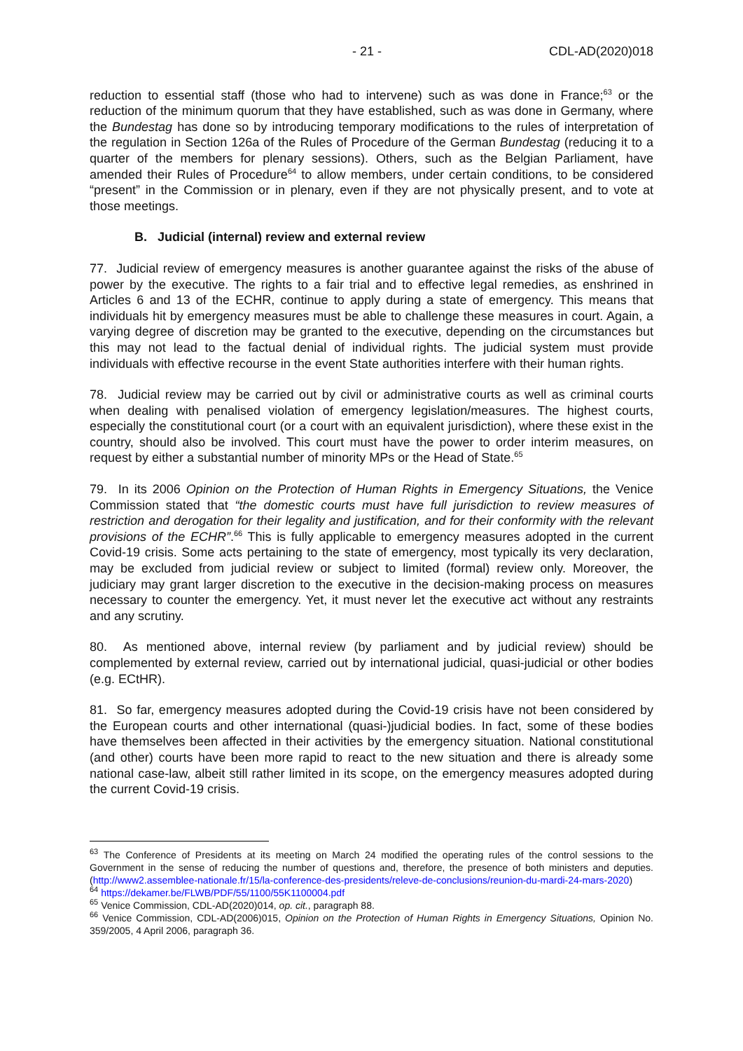- 21 - CDL-AD(2020)018
reduction to essential staff (those who had to intervene) such as was done in France;<sup>63</sup> or the reduction of the minimum quorum that they have established, such as was done in Germany, where the Bundestag has done so by introducing temporary modifications to the rules of interpretation of the regulation in Section 126a of the Rules of Procedure of the German Bundestag (reducing it to a quarter of the members for plenary sessions). Others, such as the Belgian Parliament, have amended their Rules of Procedure<sup>64</sup> to allow members, under certain conditions, to be considered “present” in the Commission or in plenary, even if they are not physically present, and to vote at those meetings.
B. Judicial (internal) review and external review
77. Judicial review of emergency measures is another guarantee against the risks of the abuse of power by the executive. The rights to a fair trial and to effective legal remedies, as enshrined in Articles 6 and 13 of the ECHR, continue to apply during a state of emergency. This means that individuals hit by emergency measures must be able to challenge these measures in court. Again, a varying degree of discretion may be granted to the executive, depending on the circumstances but this may not lead to the factual denial of individual rights. The judicial system must provide individuals with effective recourse in the event State authorities interfere with their human rights.
78. Judicial review may be carried out by civil or administrative courts as well as criminal courts when dealing with penalised violation of emergency legislation/measures. The highest courts, especially the constitutional court (or a court with an equivalent jurisdiction), where these exist in the country, should also be involved. This court must have the power to order interim measures, on request by either a substantial number of minority MPs or the Head of State.<sup>65</sup>
79. In its 2006 Opinion on the Protection of Human Rights in Emergency Situations, the Venice Commission stated that “the domestic courts must have full jurisdiction to review measures of restriction and derogation for their legality and justification, and for their conformity with the relevant provisions of the ECHR”.<sup>66</sup> This is fully applicable to emergency measures adopted in the current Covid-19 crisis. Some acts pertaining to the state of emergency, most typically its very declaration, may be excluded from judicial review or subject to limited (formal) review only. Moreover, the judiciary may grant larger discretion to the executive in the decision-making process on measures necessary to counter the emergency. Yet, it must never let the executive act without any restraints and any scrutiny.
80. As mentioned above, internal review (by parliament and by judicial review) should be complemented by external review, carried out by international judicial, quasi-judicial or other bodies (e.g. ECtHR).
81. So far, emergency measures adopted during the Covid-19 crisis have not been considered by the European courts and other international (quasi-)judicial bodies. In fact, some of these bodies have themselves been affected in their activities by the emergency situation. National constitutional (and other) courts have been more rapid to react to the new situation and there is already some national case-law, albeit still rather limited in its scope, on the emergency measures adopted during the current Covid-19 crisis.
<sup>63</sup> The Conference of Presidents at its meeting on March 24 modified the operating rules of the control sessions to the Government in the sense of reducing the number of questions and, therefore, the presence of both ministers and deputies.(http://www2.assemblee-nationale.fr/15/la-conference-des-presidents/releve-de-conclusions/reunion-du-mardi-24-mars-2020)
<sup>64</sup> https://dekamer.be/FLWB/PDF/55/1100/55K1100004.pdf
<sup>65</sup> Venice Commission, CDL-AD(2020)014, op. cit., paragraph 88.
<sup>66</sup> Venice Commission, CDL-AD(2006)015, Opinion on the Protection of Human Rights in Emergency Situations, Opinion No. 359/2005, 4 April 2006, paragraph 36.